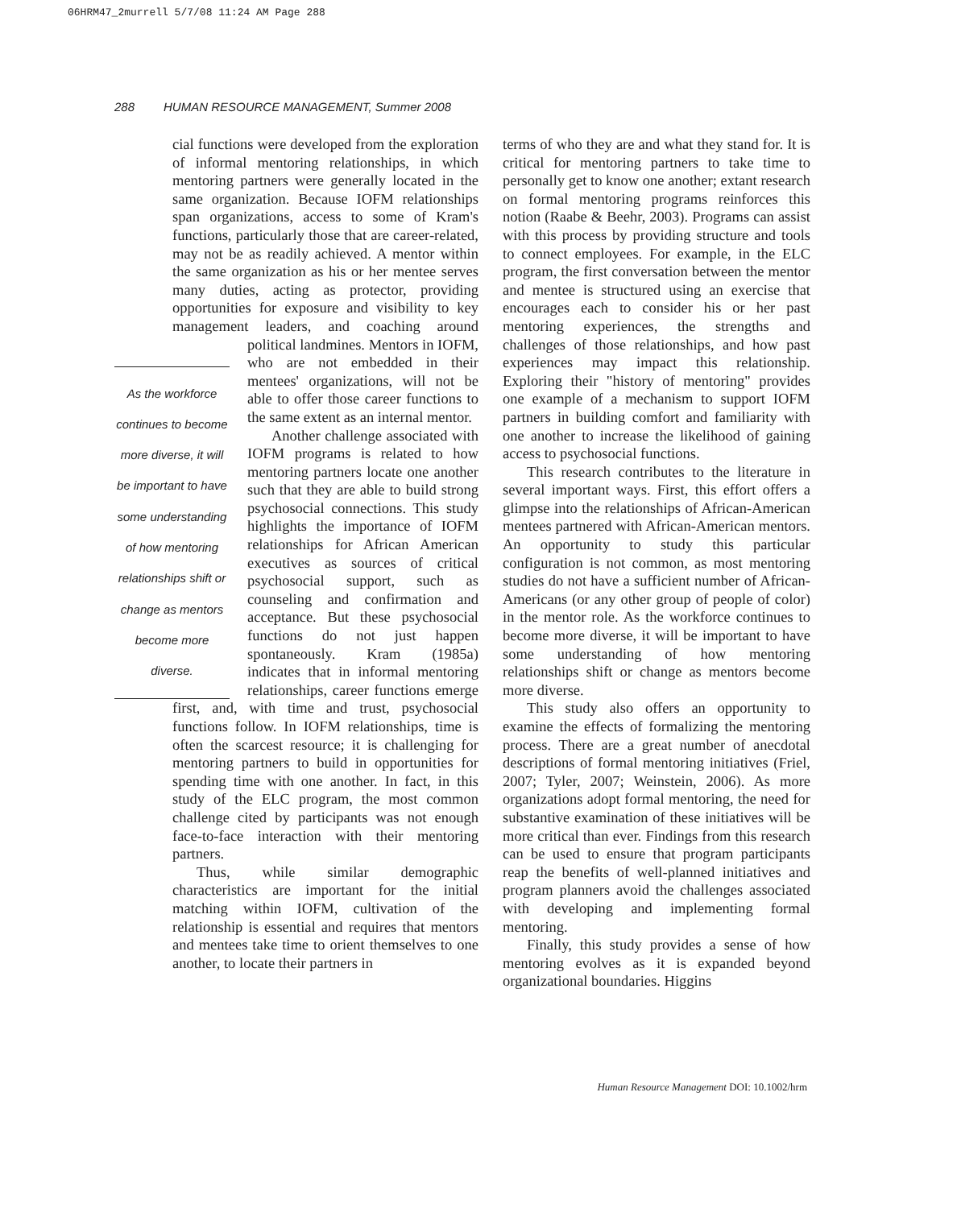06HRM47_2murrell 5/7/08 11:24 AM Page 288
288 HUMAN RESOURCE MANAGEMENT, Summer 2008
cial functions were developed from the exploration of informal mentoring relationships, in which mentoring partners were generally located in the same organization. Because IOFM relationships span organizations, access to some of Kram's functions, particularly those that are career-related, may not be as readily achieved. A mentor within the same organization as his or her mentee serves many duties, acting as protector, providing opportunities for exposure and visibility to key management leaders, and coaching around political landmines. As the workforce continues to become more diverse, it will be important to have some understanding of how mentoring relationships shift or change as mentors become more diverse. Mentors in IOFM, who are not embedded in their mentees' organizations, will not be able to offer those career functions to the same extent as an internal mentor.
Another challenge associated with IOFM programs is related to how mentoring partners locate one another such that they are able to build strong psychosocial connections. This study highlights the importance of IOFM relationships for African American executives as sources of critical psychosocial support, such as counseling and confirmation and acceptance. But these psychosocial functions do not just happen spontaneously. Kram (1985a) indicates that in informal mentoring relationships, career functions emerge first, and, with time and trust, psychosocial functions follow. In IOFM relationships, time is often the scarcest resource; it is challenging for mentoring partners to build in opportunities for spending time with one another. In fact, in this study of the ELC program, the most common challenge cited by participants was not enough face-to-face interaction with their mentoring partners.
Thus, while similar demographic characteristics are important for the initial matching within IOFM, cultivation of the relationship is essential and requires that mentors and mentees take time to orient themselves to one another, to locate their partners in
terms of who they are and what they stand for. It is critical for mentoring partners to take time to personally get to know one another; extant research on formal mentoring programs reinforces this notion (Raabe & Beehr, 2003). Programs can assist with this process by providing structure and tools to connect employees. For example, in the ELC program, the first conversation between the mentor and mentee is structured using an exercise that encourages each to consider his or her past mentoring experiences, the strengths and challenges of those relationships, and how past experiences may impact this relationship. Exploring their "history of mentoring" provides one example of a mechanism to support IOFM partners in building comfort and familiarity with one another to increase the likelihood of gaining access to psychosocial functions.
This research contributes to the literature in several important ways. First, this effort offers a glimpse into the relationships of African-American mentees partnered with African-American mentors. An opportunity to study this particular configuration is not common, as most mentoring studies do not have a sufficient number of African-Americans (or any other group of people of color) in the mentor role. As the workforce continues to become more diverse, it will be important to have some understanding of how mentoring relationships shift or change as mentors become more diverse.
This study also offers an opportunity to examine the effects of formalizing the mentoring process. There are a great number of anecdotal descriptions of formal mentoring initiatives (Friel, 2007; Tyler, 2007; Weinstein, 2006). As more organizations adopt formal mentoring, the need for substantive examination of these initiatives will be more critical than ever. Findings from this research can be used to ensure that program participants reap the benefits of well-planned initiatives and program planners avoid the challenges associated with developing and implementing formal mentoring.
Finally, this study provides a sense of how mentoring evolves as it is expanded beyond organizational boundaries. Higgins
Human Resource Management DOI: 10.1002/hrm